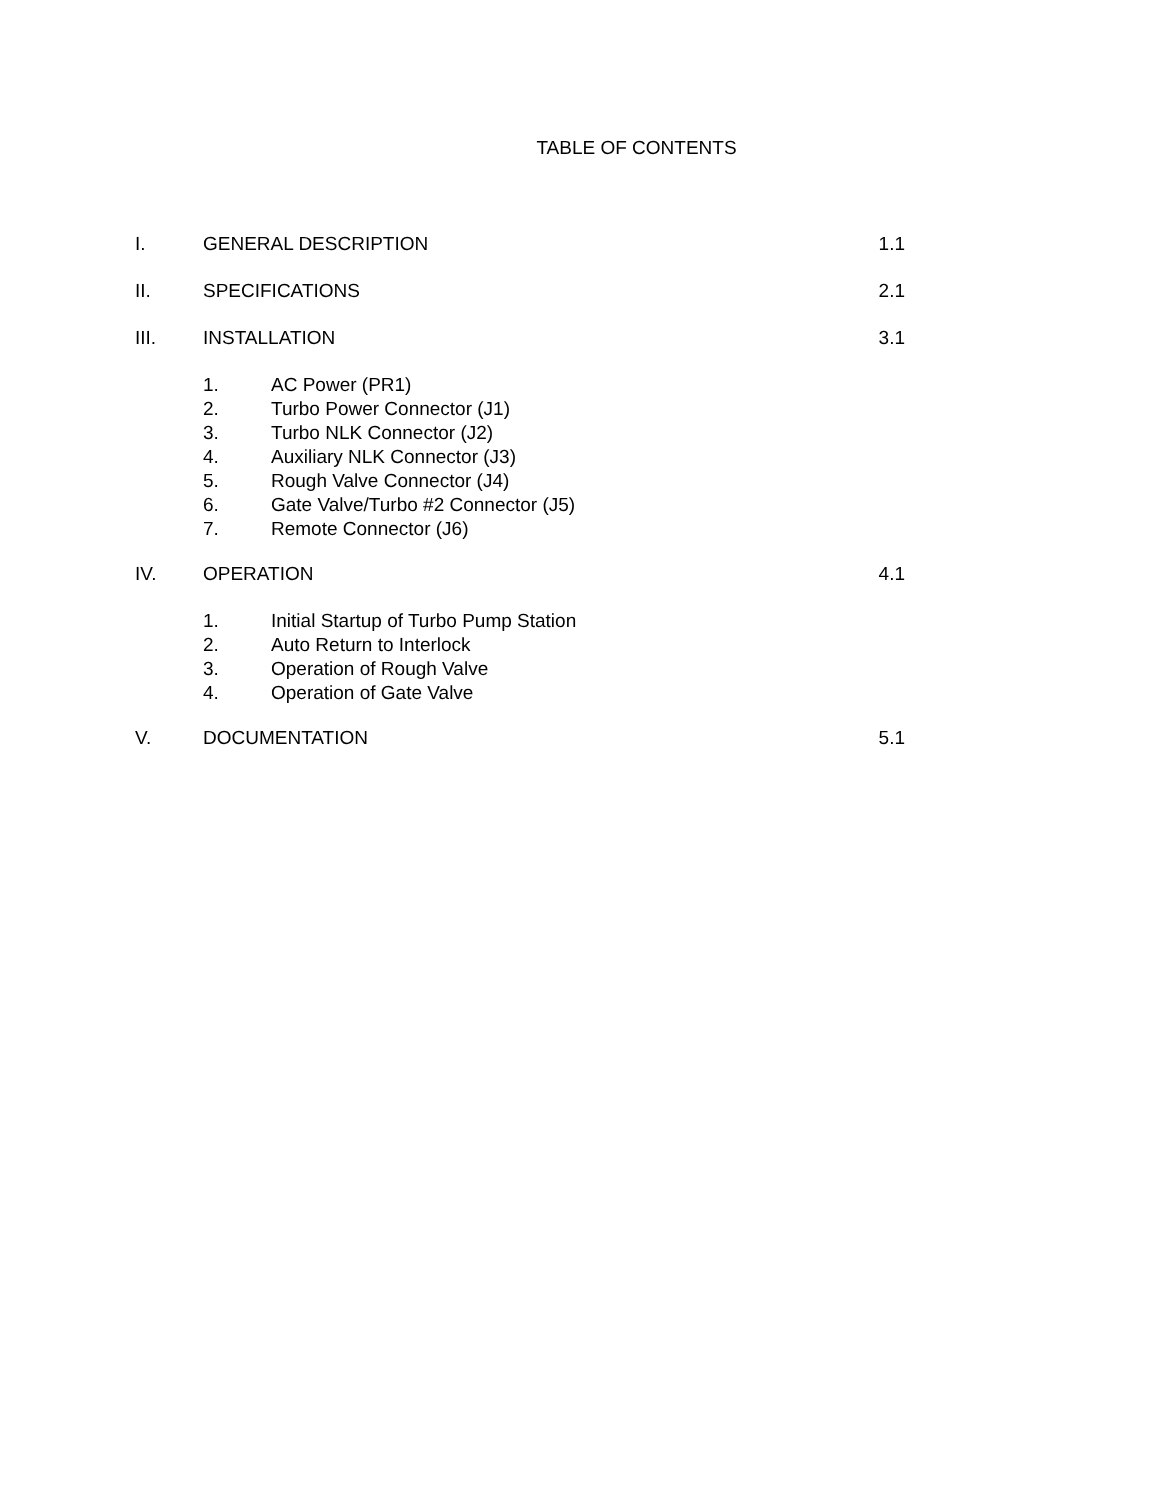TABLE OF CONTENTS
I. GENERAL DESCRIPTION 1.1
II. SPECIFICATIONS 2.1
III. INSTALLATION 3.1
1. AC Power (PR1)
2. Turbo Power Connector (J1)
3. Turbo NLK Connector (J2)
4. Auxiliary NLK Connector (J3)
5. Rough Valve Connector (J4)
6. Gate Valve/Turbo #2 Connector (J5)
7. Remote Connector (J6)
IV. OPERATION 4.1
1. Initial Startup of Turbo Pump Station
2. Auto Return to Interlock
3. Operation of Rough Valve
4. Operation of Gate Valve
V. DOCUMENTATION 5.1